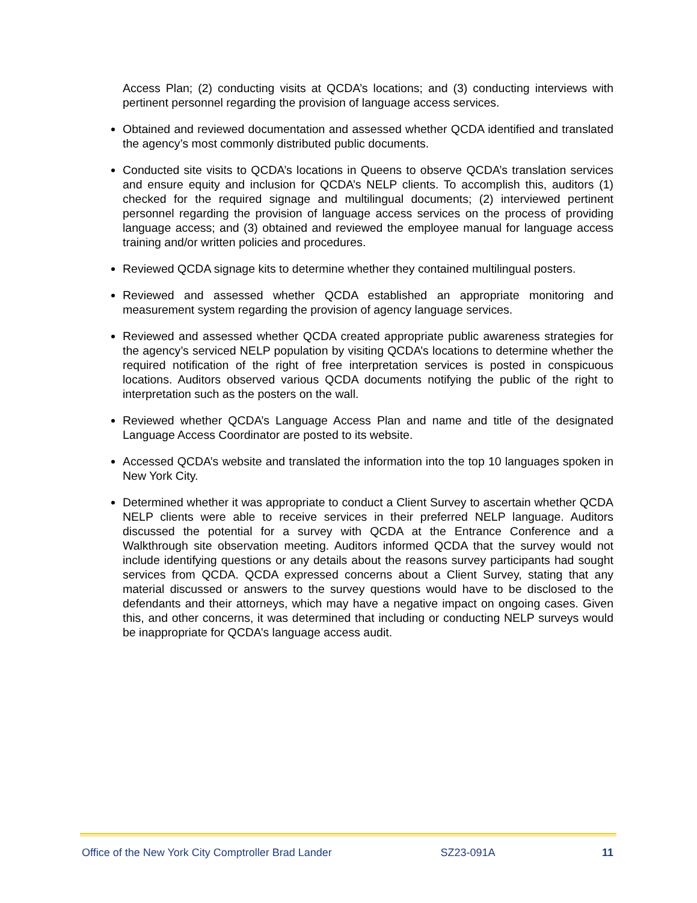Access Plan; (2) conducting visits at QCDA’s locations; and (3) conducting interviews with pertinent personnel regarding the provision of language access services.
Obtained and reviewed documentation and assessed whether QCDA identified and translated the agency’s most commonly distributed public documents.
Conducted site visits to QCDA’s locations in Queens to observe QCDA’s translation services and ensure equity and inclusion for QCDA’s NELP clients. To accomplish this, auditors (1) checked for the required signage and multilingual documents; (2) interviewed pertinent personnel regarding the provision of language access services on the process of providing language access; and (3) obtained and reviewed the employee manual for language access training and/or written policies and procedures.
Reviewed QCDA signage kits to determine whether they contained multilingual posters.
Reviewed and assessed whether QCDA established an appropriate monitoring and measurement system regarding the provision of agency language services.
Reviewed and assessed whether QCDA created appropriate public awareness strategies for the agency’s serviced NELP population by visiting QCDA’s locations to determine whether the required notification of the right of free interpretation services is posted in conspicuous locations. Auditors observed various QCDA documents notifying the public of the right to interpretation such as the posters on the wall.
Reviewed whether QCDA’s Language Access Plan and name and title of the designated Language Access Coordinator are posted to its website.
Accessed QCDA’s website and translated the information into the top 10 languages spoken in New York City.
Determined whether it was appropriate to conduct a Client Survey to ascertain whether QCDA NELP clients were able to receive services in their preferred NELP language. Auditors discussed the potential for a survey with QCDA at the Entrance Conference and a Walkthrough site observation meeting. Auditors informed QCDA that the survey would not include identifying questions or any details about the reasons survey participants had sought services from QCDA. QCDA expressed concerns about a Client Survey, stating that any material discussed or answers to the survey questions would have to be disclosed to the defendants and their attorneys, which may have a negative impact on ongoing cases. Given this, and other concerns, it was determined that including or conducting NELP surveys would be inappropriate for QCDA’s language access audit.
Office of the New York City Comptroller Brad Lander SZ23-091A 11